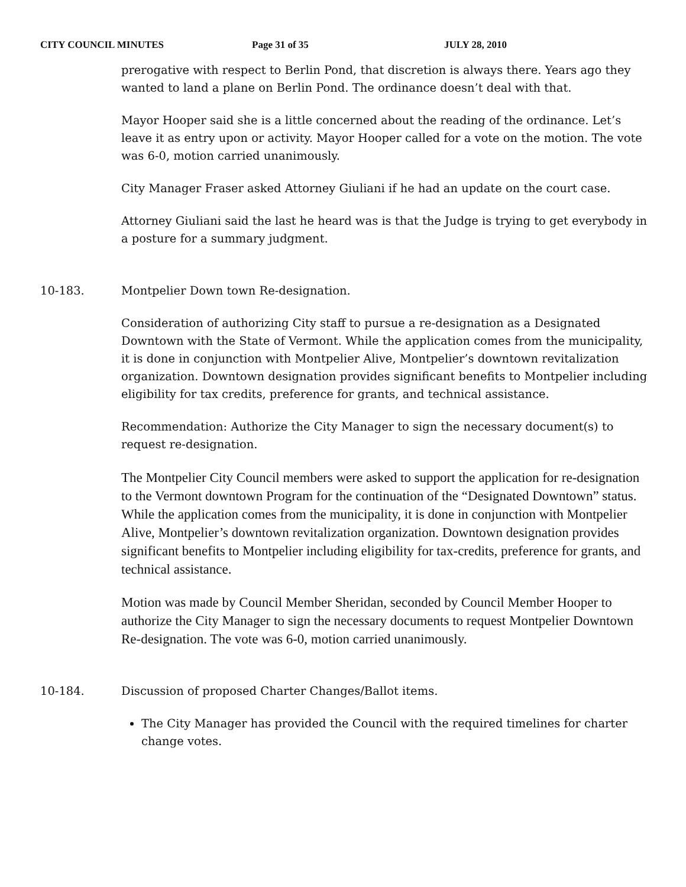CITY COUNCIL MINUTES Page 31 of 35 JULY 28, 2010
prerogative with respect to Berlin Pond, that discretion is always there. Years ago they wanted to land a plane on Berlin Pond. The ordinance doesn’t deal with that.
Mayor Hooper said she is a little concerned about the reading of the ordinance. Let’s leave it as entry upon or activity. Mayor Hooper called for a vote on the motion. The vote was 6-0, motion carried unanimously.
City Manager Fraser asked Attorney Giuliani if he had an update on the court case.
Attorney Giuliani said the last he heard was is that the Judge is trying to get everybody in a posture for a summary judgment.
10-183. Montpelier Down town Re-designation.
Consideration of authorizing City staff to pursue a re-designation as a Designated Downtown with the State of Vermont. While the application comes from the municipality, it is done in conjunction with Montpelier Alive, Montpelier’s downtown revitalization organization. Downtown designation provides significant benefits to Montpelier including eligibility for tax credits, preference for grants, and technical assistance.
Recommendation: Authorize the City Manager to sign the necessary document(s) to request re-designation.
The Montpelier City Council members were asked to support the application for re-designation to the Vermont downtown Program for the continuation of the “Designated Downtown” status. While the application comes from the municipality, it is done in conjunction with Montpelier Alive, Montpelier’s downtown revitalization organization. Downtown designation provides significant benefits to Montpelier including eligibility for tax-credits, preference for grants, and technical assistance.
Motion was made by Council Member Sheridan, seconded by Council Member Hooper to authorize the City Manager to sign the necessary documents to request Montpelier Downtown Re-designation. The vote was 6-0, motion carried unanimously.
10-184. Discussion of proposed Charter Changes/Ballot items.
The City Manager has provided the Council with the required timelines for charter change votes.